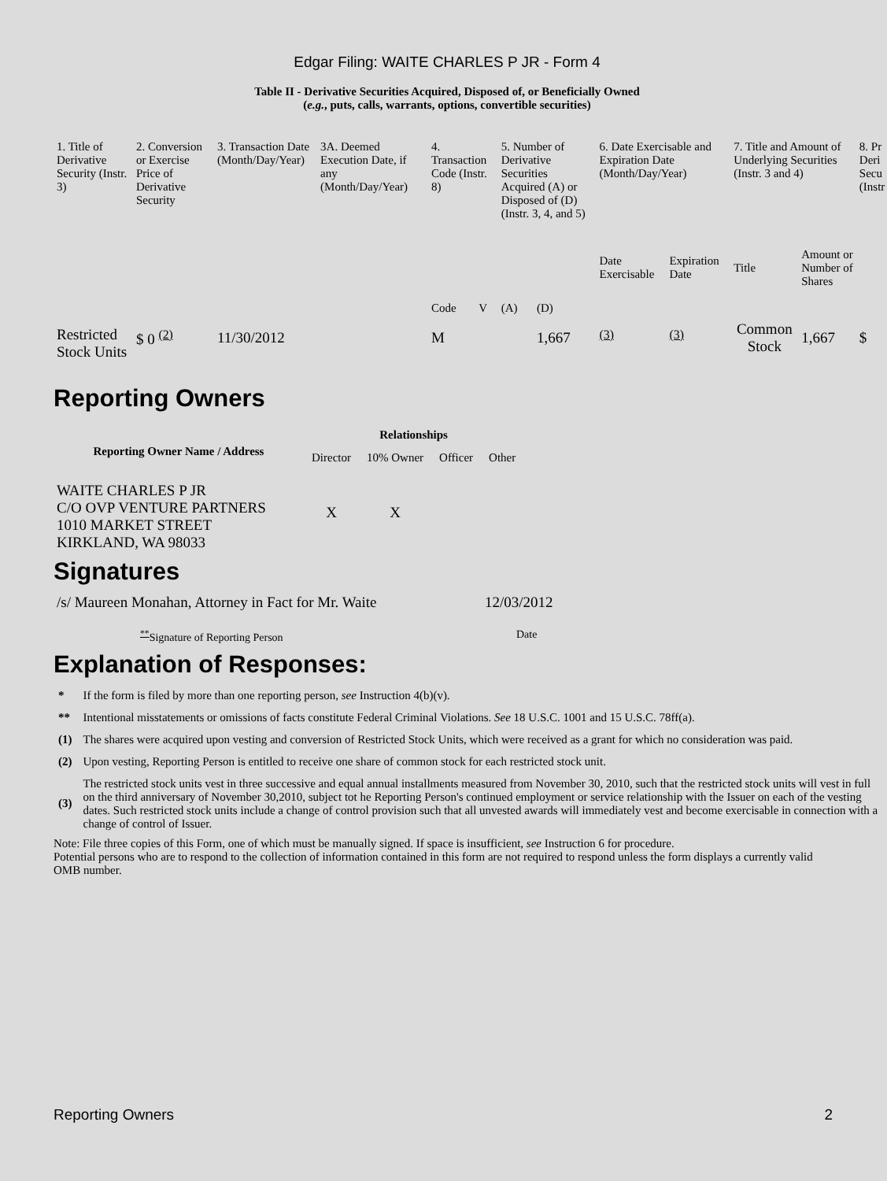Edgar Filing: WAITE CHARLES P JR - Form 4
Table II - Derivative Securities Acquired, Disposed of, or Beneficially Owned
(e.g., puts, calls, warrants, options, convertible securities)
| 1. Title of Derivative Security (Instr. 3) | 2. Conversion or Exercise Price of Derivative Security | 3. Transaction Date (Month/Day/Year) | 3A. Deemed Execution Date, if any (Month/Day/Year) | 4. Transaction Code (Instr. 8) | | 5. Number of Derivative Securities Acquired (A) or Disposed of (D) (Instr. 3, 4, and 5) | | 6. Date Exercisable and Expiration Date (Month/Day/Year) | | 7. Title and Amount of Underlying Securities (Instr. 3 and 4) | | 8. Pr Deri Secu (Instr |
| | | | | Code | V | (A) | (D) | Date Exercisable | Expiration Date | Title | Amount or Number of Shares | |
| Restricted Stock Units | $ 0 <sup>(2)</sup> | 11/30/2012 | | M | | | 1,667 | <sup>(3)</sup> | <sup>(3)</sup> | Common Stock | 1,667 | $ |
Reporting Owners
| Reporting Owner Name / Address | Relationships | | | |
| --- | --- | --- | --- | --- |
| | Director | 10% Owner | Officer | Other |
| WAITE CHARLES P JR C/O OVP VENTURE PARTNERS 1010 MARKET STREET KIRKLAND, WA 98033 | X | X | | |
Signatures
| /s/ Maureen Monahan, Attorney in Fact for Mr. Waite | 12/03/2012 |
| <sup>**</sup> Signature of Reporting Person | Date |
Explanation of Responses:
| * | If the form is filed by more than one reporting person, see Instruction 4(b)(v). |
| ** | Intentional misstatements or omissions of facts constitute Federal Criminal Violations. See 18 U.S.C. 1001 and 15 U.S.C. 78ff(a). |
| (1) | The shares were acquired upon vesting and conversion of Restricted Stock Units, which were received as a grant for which no consideration was paid. |
| (2) | Upon vesting, Reporting Person is entitled to receive one share of common stock for each restricted stock unit. |
| (3) | The restricted stock units vest in three successive and equal annual installments measured from November 30, 2010, such that the restricted stock units will vest in full on the third anniversary of November 30,2010, subject tot he Reporting Person's continued employment or service relationship with the Issuer on each of the vesting dates. Such restricted stock units include a change of control provision such that all unvested awards will immediately vest and become exercisable in connection with a change of control of Issuer. |
Note: File three copies of this Form, one of which must be manually signed. If space is insufficient, see Instruction 6 for procedure.
Potential persons who are to respond to the collection of information contained in this form are not required to respond unless the form displays a currently valid OMB number.
Reporting Owners 2